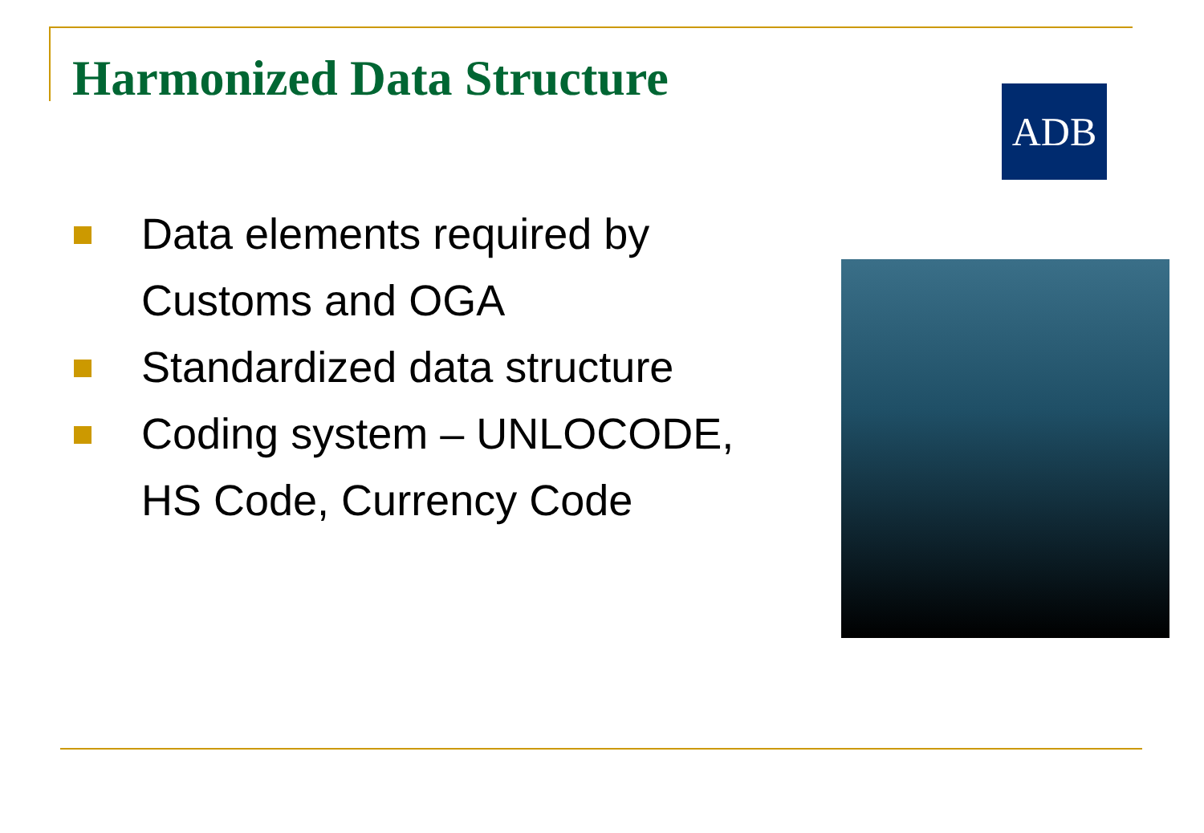Harmonized Data Structure ADB
Data elements required by Customs and OGA
Standardized data structure
Coding system – UNLOCODE, HS Code, Currency Code